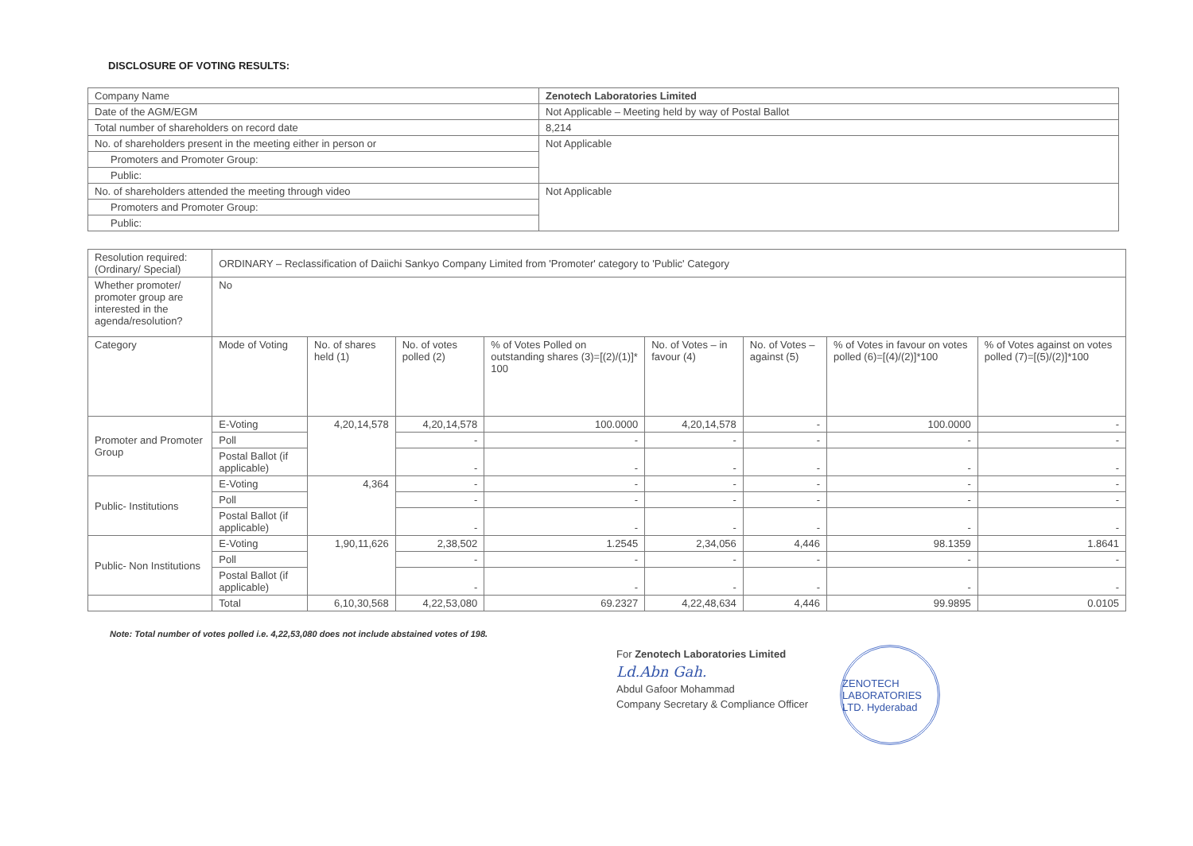DISCLOSURE OF VOTING RESULTS:
| Company Name | Zenotech Laboratories Limited |
| Date of the AGM/EGM | Not Applicable – Meeting held by way of Postal Ballot |
| Total number of shareholders on record date | 8,214 |
| No. of shareholders present in the meeting either in person or | Not Applicable |
| Promoters and Promoter Group: | |
| Public: | |
| No. of shareholders attended the meeting through video | Not Applicable |
| Promoters and Promoter Group: | |
| Public: | |
| Resolution required: (Ordinary/ Special) | ORDINARY – Reclassification of Daiichi Sankyo Company Limited from 'Promoter' category to 'Public' Category | | | | | | | |
| Whether promoter/ promoter group are interested in the agenda/resolution? | No | | | | | | | |
| Category | Mode of Voting | No. of shares held (1) | No. of votes polled (2) | % of Votes Polled on outstanding shares (3)=[(2)/(1)]* 100 | No. of Votes – in favour (4) | No. of Votes – against (5) | % of Votes in favour on votes polled (6)=[(4)/(2)]*100 | % of Votes against on votes polled (7)=[(5)/(2)]*100 |
| Promoter and Promoter Group | E-Voting | 4,20,14,578 | 4,20,14,578 | 100.0000 | 4,20,14,578 | - | 100.0000 | - |
| | Poll | | - | - | - | - | - | - |
| | Postal Ballot (if applicable) | | - | - | - | - | - | - |
| Public- Institutions | E-Voting | 4,364 | - | - | - | - | - | - |
| | Poll | | - | - | - | - | - | - |
| | Postal Ballot (if applicable) | | - | - | - | - | - | - |
| Public- Non Institutions | E-Voting | 1,90,11,626 | 2,38,502 | 1.2545 | 2,34,056 | 4,446 | 98.1359 | 1.8641 |
| | Poll | | - | - | - | - | - | - |
| | Postal Ballot (if applicable) | | - | - | - | - | - | - |
| | Total | 6,10,30,568 | 4,22,53,080 | 69.2327 | 4,22,48,634 | 4,446 | 99.9895 | 0.0105 |
Note: Total number of votes polled i.e. 4,22,53,080 does not include abstained votes of 198.
For Zenotech Laboratories Limited
Ld.Abn Gah.
Abdul Gafoor Mohammad
Company Secretary & Compliance Officer
ZENOTECH LABORATORIES LTD. Hyderabad